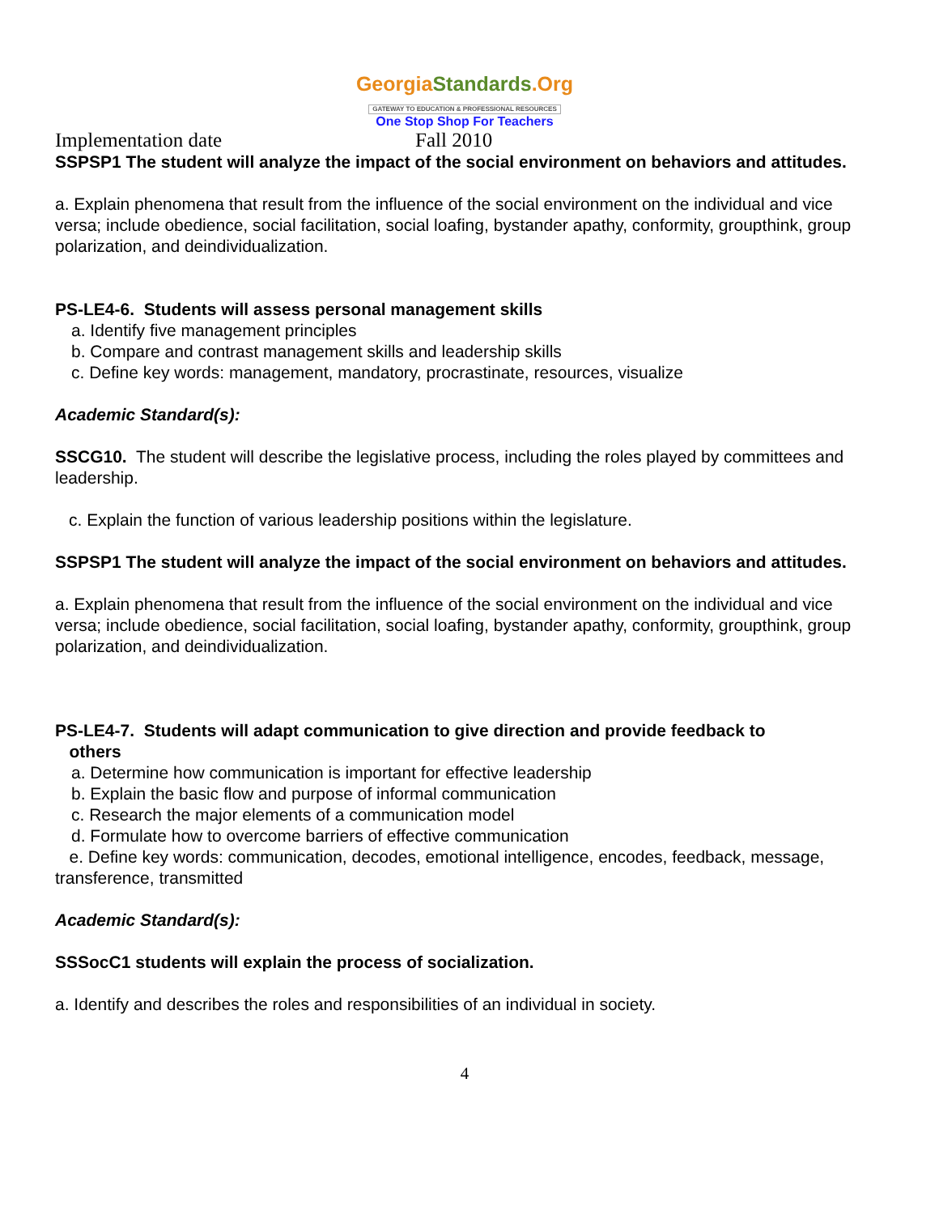GeorgiaStandards.Org
GATEWAY TO EDUCATION & PROFESSIONAL RESOURCES
One Stop Shop For Teachers
Implementation date Fall 2010
SSPSP1 The student will analyze the impact of the social environment on behaviors and attitudes.
a. Explain phenomena that result from the influence of the social environment on the individual and vice versa; include obedience, social facilitation, social loafing, bystander apathy, conformity, groupthink, group polarization, and deindividualization.
PS-LE4-6. Students will assess personal management skills
a. Identify five management principles
b. Compare and contrast management skills and leadership skills
c. Define key words: management, mandatory, procrastinate, resources, visualize
Academic Standard(s):
SSCG10. The student will describe the legislative process, including the roles played by committees and leadership.
c. Explain the function of various leadership positions within the legislature.
SSPSP1 The student will analyze the impact of the social environment on behaviors and attitudes.
a. Explain phenomena that result from the influence of the social environment on the individual and vice versa; include obedience, social facilitation, social loafing, bystander apathy, conformity, groupthink, group polarization, and deindividualization.
PS-LE4-7. Students will adapt communication to give direction and provide feedback to
others
a. Determine how communication is important for effective leadership
b. Explain the basic flow and purpose of informal communication
c. Research the major elements of a communication model
d. Formulate how to overcome barriers of effective communication
e. Define key words: communication, decodes, emotional intelligence, encodes, feedback, message, transference, transmitted
Academic Standard(s):
SSSocC1 students will explain the process of socialization.
a. Identify and describes the roles and responsibilities of an individual in society.
4